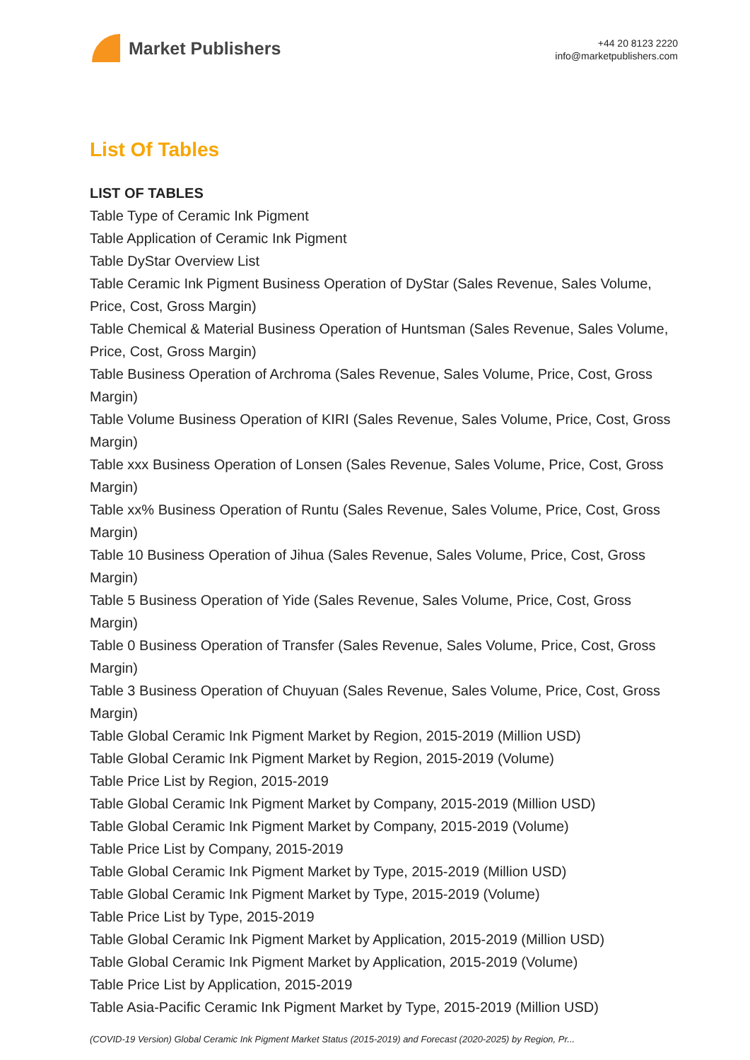Market Publishers
+44 20 8123 2220
info@marketpublishers.com
List Of Tables
LIST OF TABLES
Table Type of Ceramic Ink Pigment
Table Application of Ceramic Ink Pigment
Table DyStar Overview List
Table Ceramic Ink Pigment Business Operation of DyStar (Sales Revenue, Sales Volume, Price, Cost, Gross Margin)
Table Chemical & Material Business Operation of Huntsman (Sales Revenue, Sales Volume, Price, Cost, Gross Margin)
Table Business Operation of Archroma (Sales Revenue, Sales Volume, Price, Cost, Gross Margin)
Table Volume Business Operation of KIRI (Sales Revenue, Sales Volume, Price, Cost, Gross Margin)
Table xxx Business Operation of Lonsen (Sales Revenue, Sales Volume, Price, Cost, Gross Margin)
Table xx% Business Operation of Runtu (Sales Revenue, Sales Volume, Price, Cost, Gross Margin)
Table 10 Business Operation of Jihua (Sales Revenue, Sales Volume, Price, Cost, Gross Margin)
Table 5 Business Operation of Yide (Sales Revenue, Sales Volume, Price, Cost, Gross Margin)
Table 0 Business Operation of Transfer (Sales Revenue, Sales Volume, Price, Cost, Gross Margin)
Table 3 Business Operation of Chuyuan (Sales Revenue, Sales Volume, Price, Cost, Gross Margin)
Table Global Ceramic Ink Pigment Market by Region, 2015-2019 (Million USD)
Table Global Ceramic Ink Pigment Market by Region, 2015-2019 (Volume)
Table Price List by Region, 2015-2019
Table Global Ceramic Ink Pigment Market by Company, 2015-2019 (Million USD)
Table Global Ceramic Ink Pigment Market by Company, 2015-2019 (Volume)
Table Price List by Company, 2015-2019
Table Global Ceramic Ink Pigment Market by Type, 2015-2019 (Million USD)
Table Global Ceramic Ink Pigment Market by Type, 2015-2019 (Volume)
Table Price List by Type, 2015-2019
Table Global Ceramic Ink Pigment Market by Application, 2015-2019 (Million USD)
Table Global Ceramic Ink Pigment Market by Application, 2015-2019 (Volume)
Table Price List by Application, 2015-2019
Table Asia-Pacific Ceramic Ink Pigment Market by Type, 2015-2019 (Million USD)
(COVID-19 Version) Global Ceramic Ink Pigment Market Status (2015-2019) and Forecast (2020-2025) by Region, Pr...